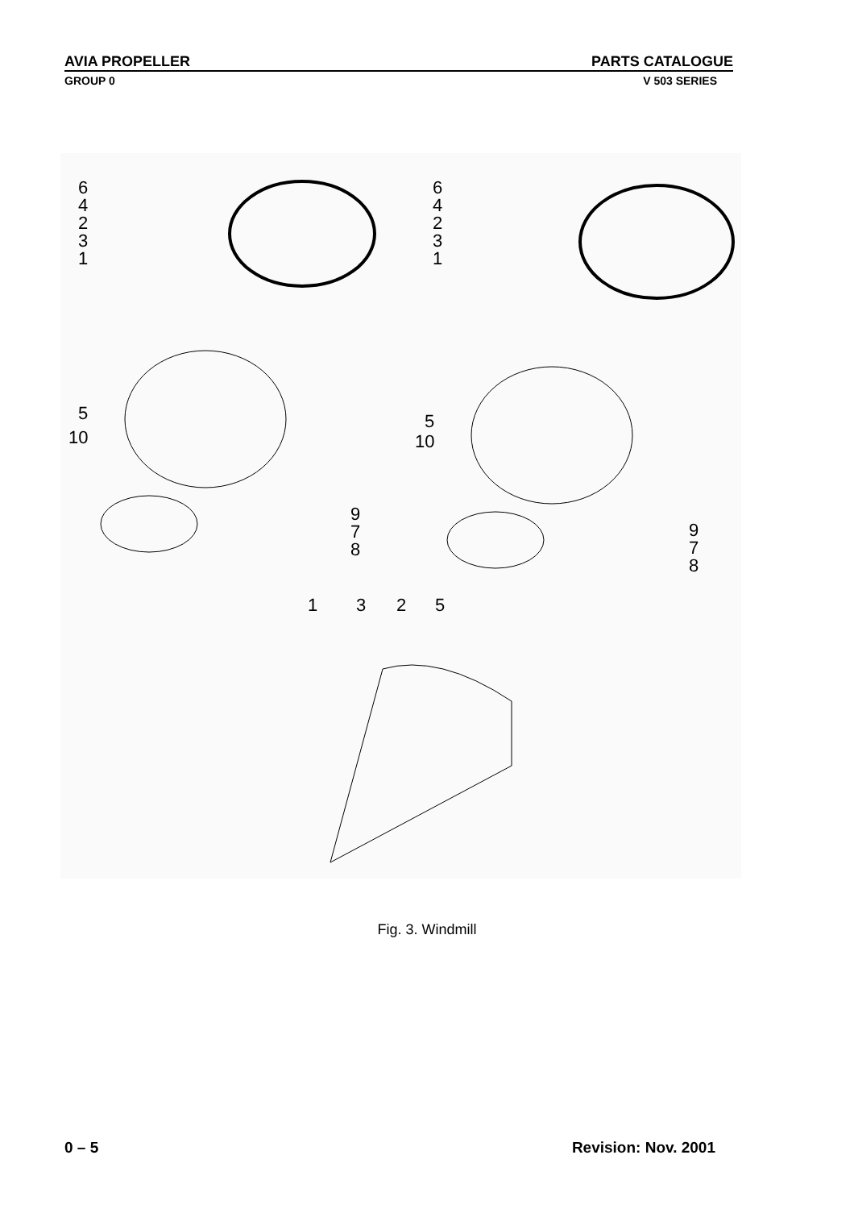AVIA PROPELLER PARTS CATALOGUE
GROUP 0 V 503 SERIES
6
4
2
3
1
5
10
9
7
8
6
4
2
3
1
5
10
9
7
8
1
3
2
5
Fig. 3. Windmill
0 – 5 Revision: Nov. 2001